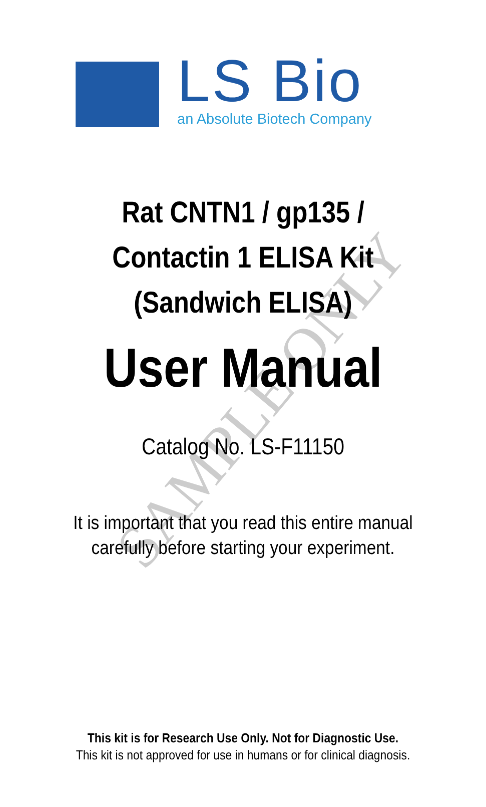SAMPLE ONLY
LS Bio
an Absolute Biotech Company
Rat CNTN1 / gp135 /
Contactin 1 ELISA Kit
(Sandwich ELISA)
User Manual
Catalog No. LS-F11150
It is important that you read this entire manual
carefully before starting your experiment.
This kit is for Research Use Only. Not for Diagnostic Use.
This kit is not approved for use in humans or for clinical diagnosis.